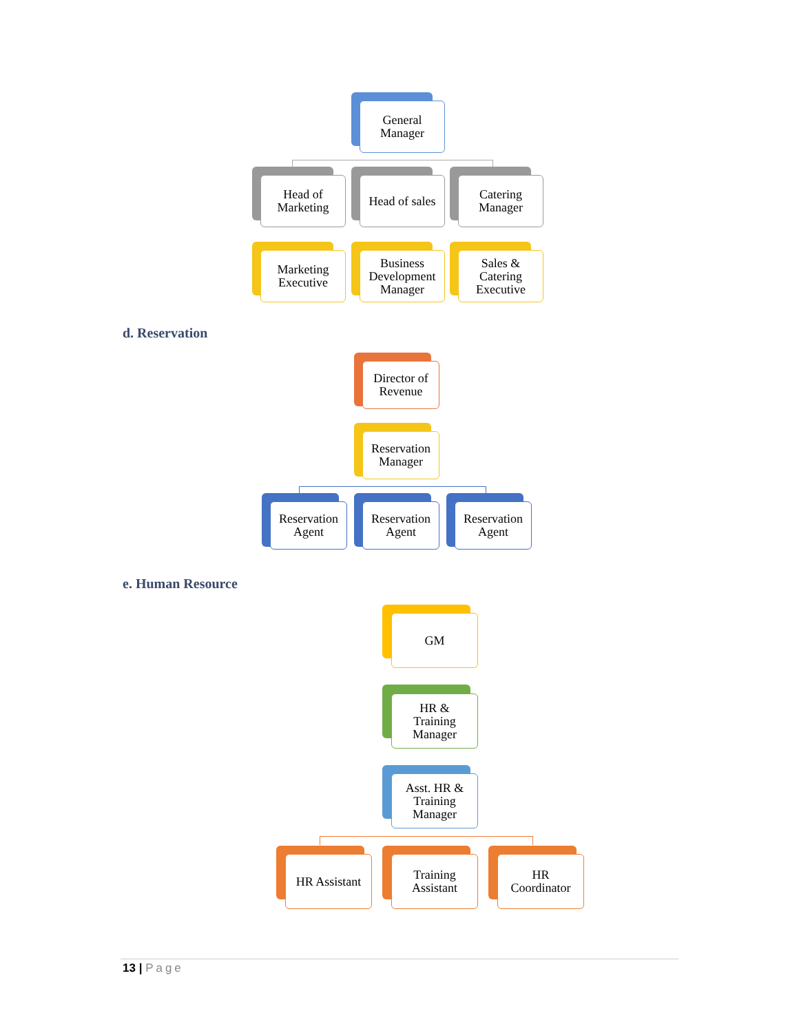General
Manager
Head of
Marketing
Head of sales
Catering
Manager
Marketing
Executive
Business
Development
Manager
Sales &
Catering
Executive
d. Reservation
Director of
Revenue
Reservation
Manager
Reservation
Agent
Reservation
Agent
Reservation
Agent
e. Human Resource
GM
HR &
Training
Manager
Asst. HR &
Training
Manager
HR Assistant
Training
Assistant
HR
Coordinator
13 | Page